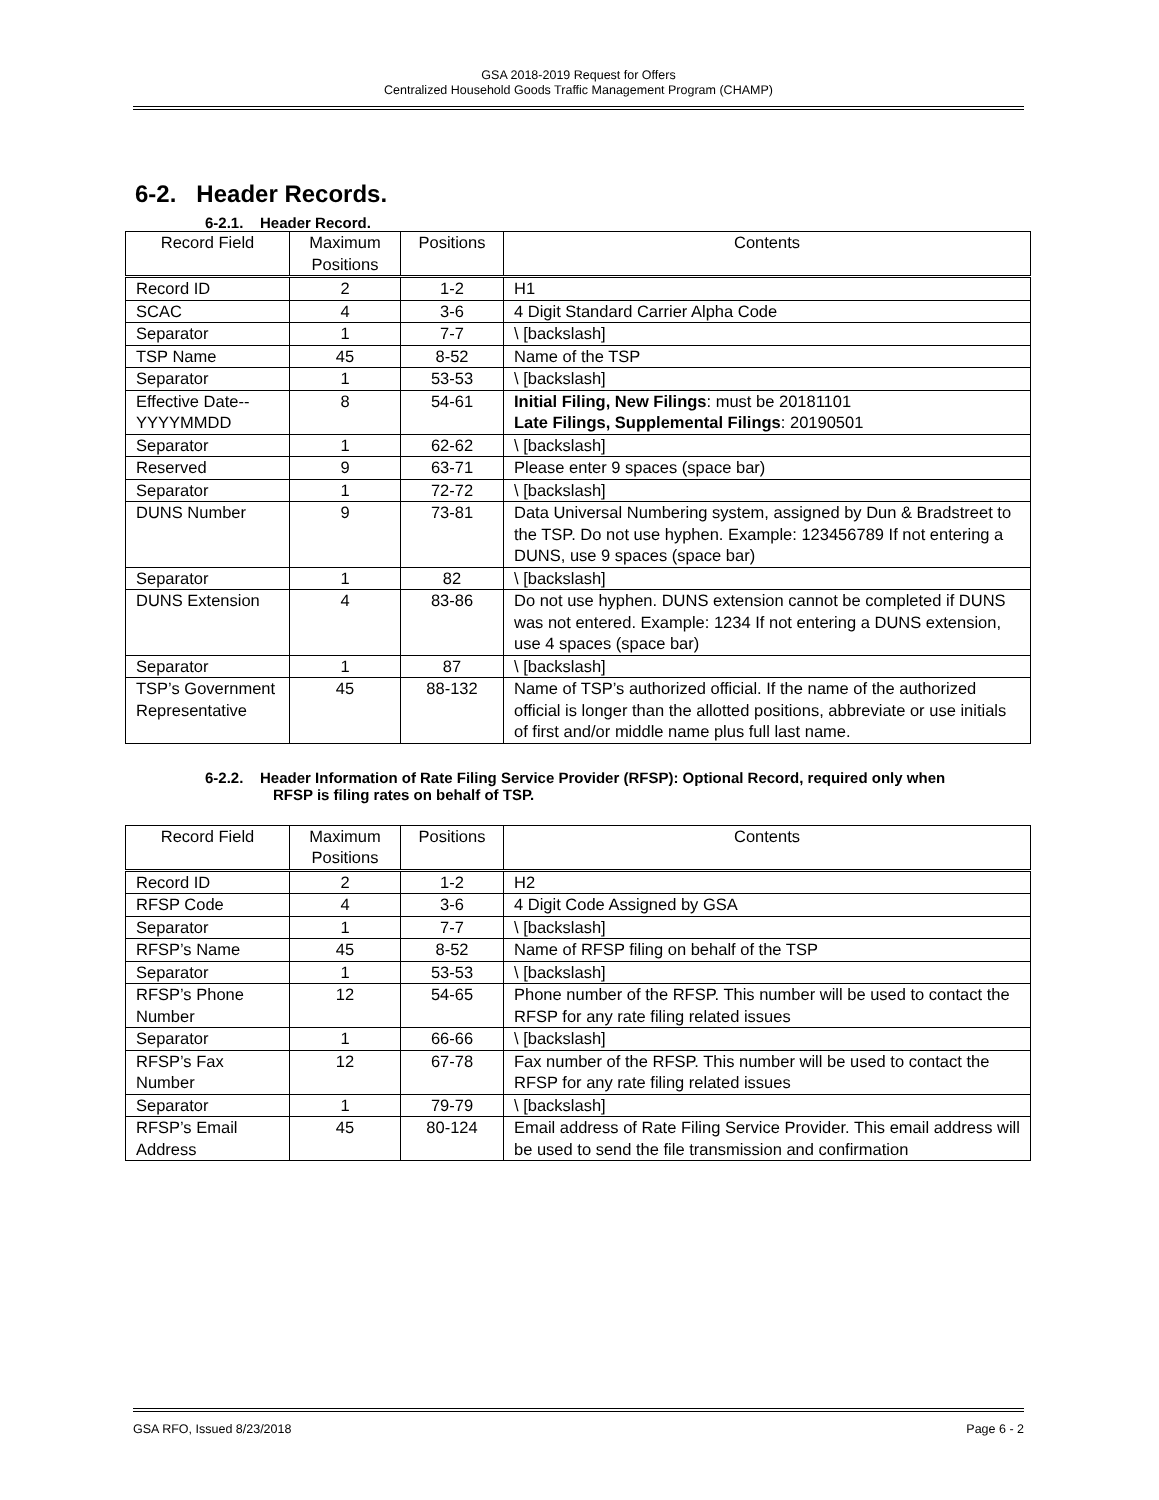GSA 2018-2019 Request for Offers
Centralized Household Goods Traffic Management Program (CHAMP)
6-2. Header Records.
6-2.1. Header Record.
| Record Field | Maximum Positions | Positions | Contents |
| --- | --- | --- | --- |
| Record ID | 2 | 1-2 | H1 |
| SCAC | 4 | 3-6 | 4 Digit Standard Carrier Alpha Code |
| Separator | 1 | 7-7 | \ [backslash] |
| TSP Name | 45 | 8-52 | Name of the TSP |
| Separator | 1 | 53-53 | \ [backslash] |
| Effective Date-- YYYYMMDD | 8 | 54-61 | Initial Filing, New Filings : must be 20181101 Late Filings, Supplemental Filings : 20190501 |
| Separator | 1 | 62-62 | \ [backslash] |
| Reserved | 9 | 63-71 | Please enter 9 spaces (space bar) |
| Separator | 1 | 72-72 | \ [backslash] |
| DUNS Number | 9 | 73-81 | Data Universal Numbering system, assigned by Dun & Bradstreet to the TSP. Do not use hyphen. Example: 123456789 If not entering a DUNS, use 9 spaces (space bar) |
| Separator | 1 | 82 | \ [backslash] |
| DUNS Extension | 4 | 83-86 | Do not use hyphen. DUNS extension cannot be completed if DUNS was not entered. Example: 1234 If not entering a DUNS extension, use 4 spaces (space bar) |
| Separator | 1 | 87 | \ [backslash] |
| TSP’s Government Representative | 45 | 88-132 | Name of TSP’s authorized official. If the name of the authorized official is longer than the allotted positions, abbreviate or use initials of first and/or middle name plus full last name. |
6-2.2. Header Information of Rate Filing Service Provider (RFSP): Optional Record, required only when RFSP is filing rates on behalf of TSP.
| Record Field | Maximum Positions | Positions | Contents |
| --- | --- | --- | --- |
| Record ID | 2 | 1-2 | H2 |
| RFSP Code | 4 | 3-6 | 4 Digit Code Assigned by GSA |
| Separator | 1 | 7-7 | \ [backslash] |
| RFSP’s Name | 45 | 8-52 | Name of RFSP filing on behalf of the TSP |
| Separator | 1 | 53-53 | \ [backslash] |
| RFSP’s Phone Number | 12 | 54-65 | Phone number of the RFSP. This number will be used to contact the RFSP for any rate filing related issues |
| Separator | 1 | 66-66 | \ [backslash] |
| RFSP’s Fax Number | 12 | 67-78 | Fax number of the RFSP. This number will be used to contact the RFSP for any rate filing related issues |
| Separator | 1 | 79-79 | \ [backslash] |
| RFSP’s Email Address | 45 | 80-124 | Email address of Rate Filing Service Provider. This email address will be used to send the file transmission and confirmation |
GSA RFO, Issued 8/23/2018 Page 6 - 2